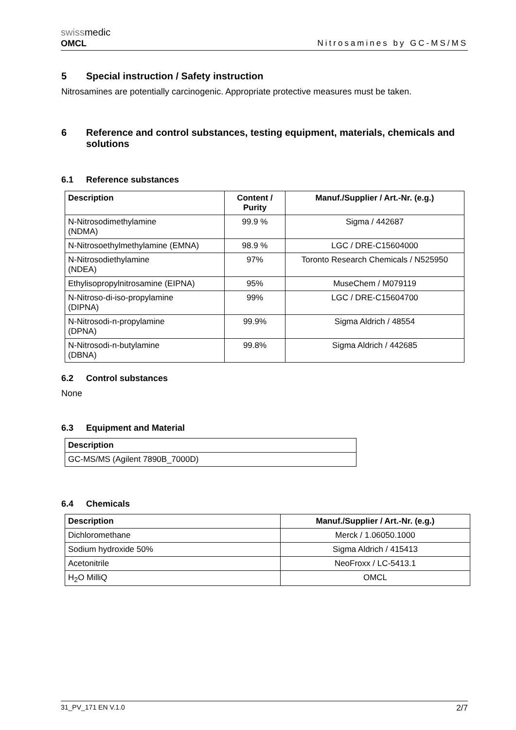swissmedic
OMCL
Nitrosamines by GC-MS/MS
5 Special instruction / Safety instruction
Nitrosamines are potentially carcinogenic. Appropriate protective measures must be taken.
6 Reference and control substances, testing equipment, materials, chemicals and solutions
6.1 Reference substances
| Description | Content / Purity | Manuf./Supplier / Art.-Nr. (e.g.) |
| --- | --- | --- |
| N-Nitrosodimethylamine (NDMA) | 99.9 % | Sigma / 442687 |
| N-Nitrosoethylmethylamine (EMNA) | 98.9 % | LGC / DRE-C15604000 |
| N-Nitrosodiethylamine (NDEA) | 97% | Toronto Research Chemicals / N525950 |
| Ethylisopropylnitrosamine (EIPNA) | 95% | MuseChem / M079119 |
| N-Nitroso-di-iso-propylamine (DIPNA) | 99% | LGC / DRE-C15604700 |
| N-Nitrosodi-n-propylamine (DPNA) | 99.9% | Sigma Aldrich / 48554 |
| N-Nitrosodi-n-butylamine (DBNA) | 99.8% | Sigma Aldrich / 442685 |
6.2 Control substances
None
6.3 Equipment and Material
| Description |
| --- |
| GC-MS/MS (Agilent 7890B_7000D) |
6.4 Chemicals
| Description | Manuf./Supplier / Art.-Nr. (e.g.) |
| --- | --- |
| Dichloromethane | Merck / 1.06050.1000 |
| Sodium hydroxide 50% | Sigma Aldrich / 415413 |
| Acetonitrile | NeoFroxx / LC-5413.1 |
| H<sub>2</sub>O MilliQ | OMCL |
31_PV_171 EN V.1.0 2/7